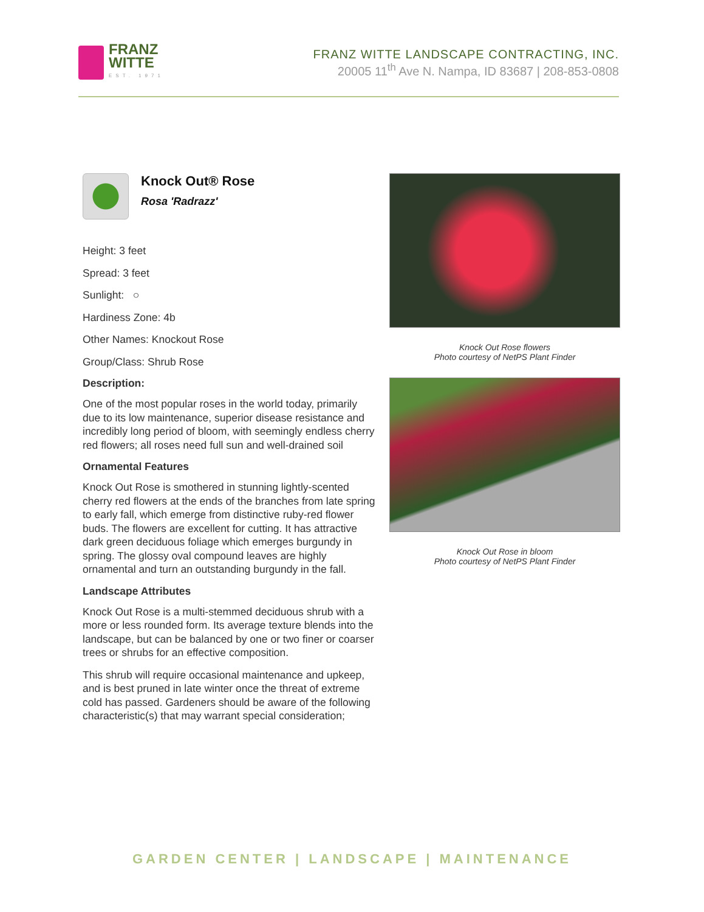FRANZ
WITTE
EST. 1971
FRANZ WITTE LANDSCAPE CONTRACTING, INC.
20005 11<sup>th</sup> Ave N. Nampa, ID 83687 | 208-853-0808
Knock Out® Rose
Rosa 'Radrazz'
Height: 3 feet
Spread: 3 feet
Sunlight: ○
Hardiness Zone: 4b
Other Names: Knockout Rose
Group/Class: Shrub Rose
Description:
One of the most popular roses in the world today, primarily due to its low maintenance, superior disease resistance and incredibly long period of bloom, with seemingly endless cherry red flowers; all roses need full sun and well-drained soil
Ornamental Features
Knock Out Rose is smothered in stunning lightly-scented cherry red flowers at the ends of the branches from late spring to early fall, which emerge from distinctive ruby-red flower buds. The flowers are excellent for cutting. It has attractive dark green deciduous foliage which emerges burgundy in spring. The glossy oval compound leaves are highly ornamental and turn an outstanding burgundy in the fall.
Landscape Attributes
Knock Out Rose is a multi-stemmed deciduous shrub with a more or less rounded form. Its average texture blends into the landscape, but can be balanced by one or two finer or coarser trees or shrubs for an effective composition.
This shrub will require occasional maintenance and upkeep, and is best pruned in late winter once the threat of extreme cold has passed. Gardeners should be aware of the following characteristic(s) that may warrant special consideration;
Knock Out Rose flowers
Photo courtesy of NetPS Plant Finder
Knock Out Rose in bloom
Photo courtesy of NetPS Plant Finder
GARDEN CENTER | LANDSCAPE | MAINTENANCE